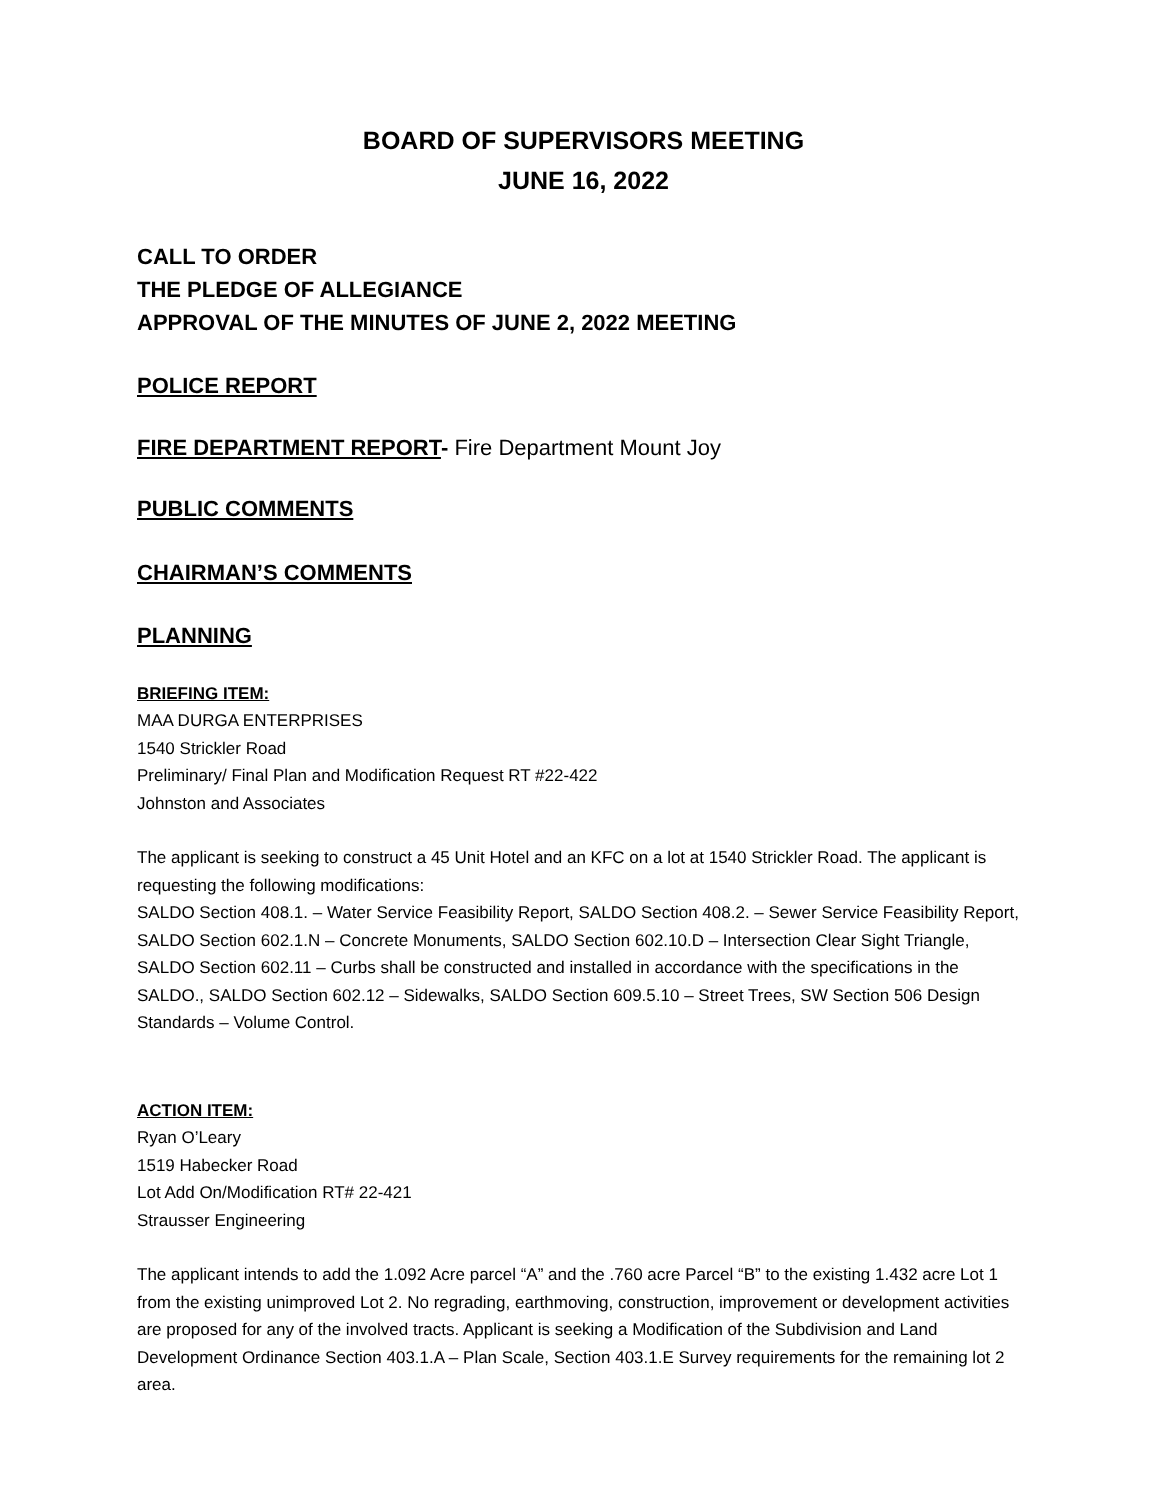BOARD OF SUPERVISORS MEETING
JUNE 16, 2022
CALL TO ORDER
THE PLEDGE OF ALLEGIANCE
APPROVAL OF THE MINUTES OF JUNE 2, 2022 MEETING
POLICE REPORT
FIRE DEPARTMENT REPORT- Fire Department Mount Joy
PUBLIC COMMENTS
CHAIRMAN’S COMMENTS
PLANNING
BRIEFING ITEM:
MAA DURGA ENTERPRISES
1540 Strickler Road
Preliminary/ Final Plan and Modification Request RT #22-422
Johnston and Associates
The applicant is seeking to construct a 45 Unit Hotel and an KFC on a lot at 1540 Strickler Road. The applicant is requesting the following modifications:
SALDO Section 408.1. – Water Service Feasibility Report, SALDO Section 408.2. – Sewer Service Feasibility Report, SALDO Section 602.1.N – Concrete Monuments, SALDO Section 602.10.D – Intersection Clear Sight Triangle, SALDO Section 602.11 – Curbs shall be constructed and installed in accordance with the specifications in the SALDO., SALDO Section 602.12 – Sidewalks, SALDO Section 609.5.10 – Street Trees, SW Section 506 Design Standards – Volume Control.
ACTION ITEM:
Ryan O’Leary
1519 Habecker Road
Lot Add On/Modification RT# 22-421
Strausser Engineering
The applicant intends to add the 1.092 Acre parcel “A” and the .760 acre Parcel “B” to the existing 1.432 acre Lot 1 from the existing unimproved Lot 2. No regrading, earthmoving, construction, improvement or development activities are proposed for any of the involved tracts. Applicant is seeking a Modification of the Subdivision and Land Development Ordinance Section 403.1.A – Plan Scale, Section 403.1.E Survey requirements for the remaining lot 2 area.